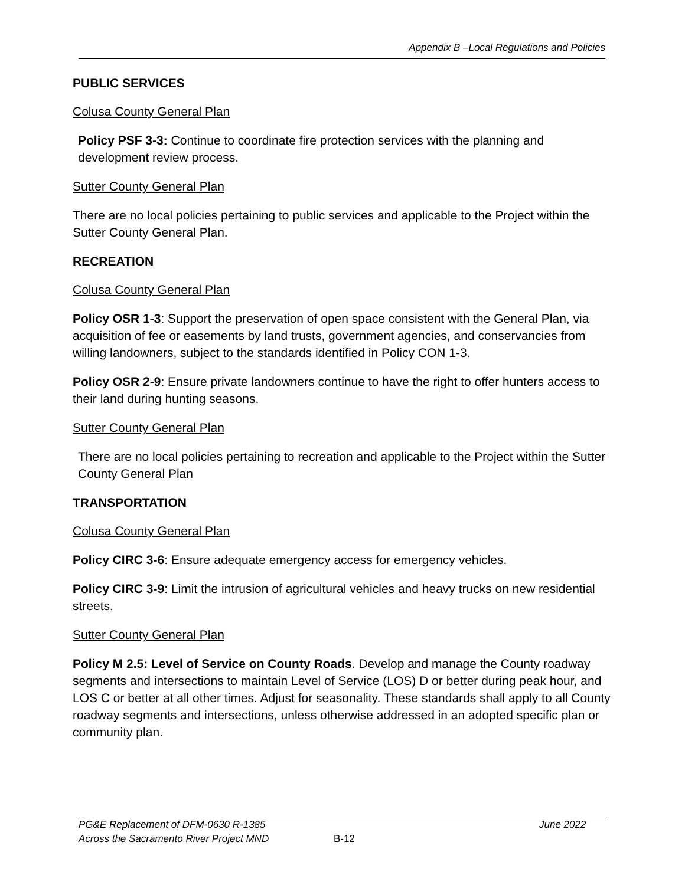Appendix B –Local Regulations and Policies
PUBLIC SERVICES
Colusa County General Plan
Policy PSF 3-3: Continue to coordinate fire protection services with the planning and development review process.
Sutter County General Plan
There are no local policies pertaining to public services and applicable to the Project within the Sutter County General Plan.
RECREATION
Colusa County General Plan
Policy OSR 1-3: Support the preservation of open space consistent with the General Plan, via acquisition of fee or easements by land trusts, government agencies, and conservancies from willing landowners, subject to the standards identified in Policy CON 1-3.
Policy OSR 2-9: Ensure private landowners continue to have the right to offer hunters access to their land during hunting seasons.
Sutter County General Plan
There are no local policies pertaining to recreation and applicable to the Project within the Sutter County General Plan
TRANSPORTATION
Colusa County General Plan
Policy CIRC 3-6: Ensure adequate emergency access for emergency vehicles.
Policy CIRC 3-9: Limit the intrusion of agricultural vehicles and heavy trucks on new residential streets.
Sutter County General Plan
Policy M 2.5: Level of Service on County Roads. Develop and manage the County roadway segments and intersections to maintain Level of Service (LOS) D or better during peak hour, and LOS C or better at all other times. Adjust for seasonality. These standards shall apply to all County roadway segments and intersections, unless otherwise addressed in an adopted specific plan or community plan.
PG&E Replacement of DFM-0630 R-1385 June 2022
Across the Sacramento River Project MND B-12